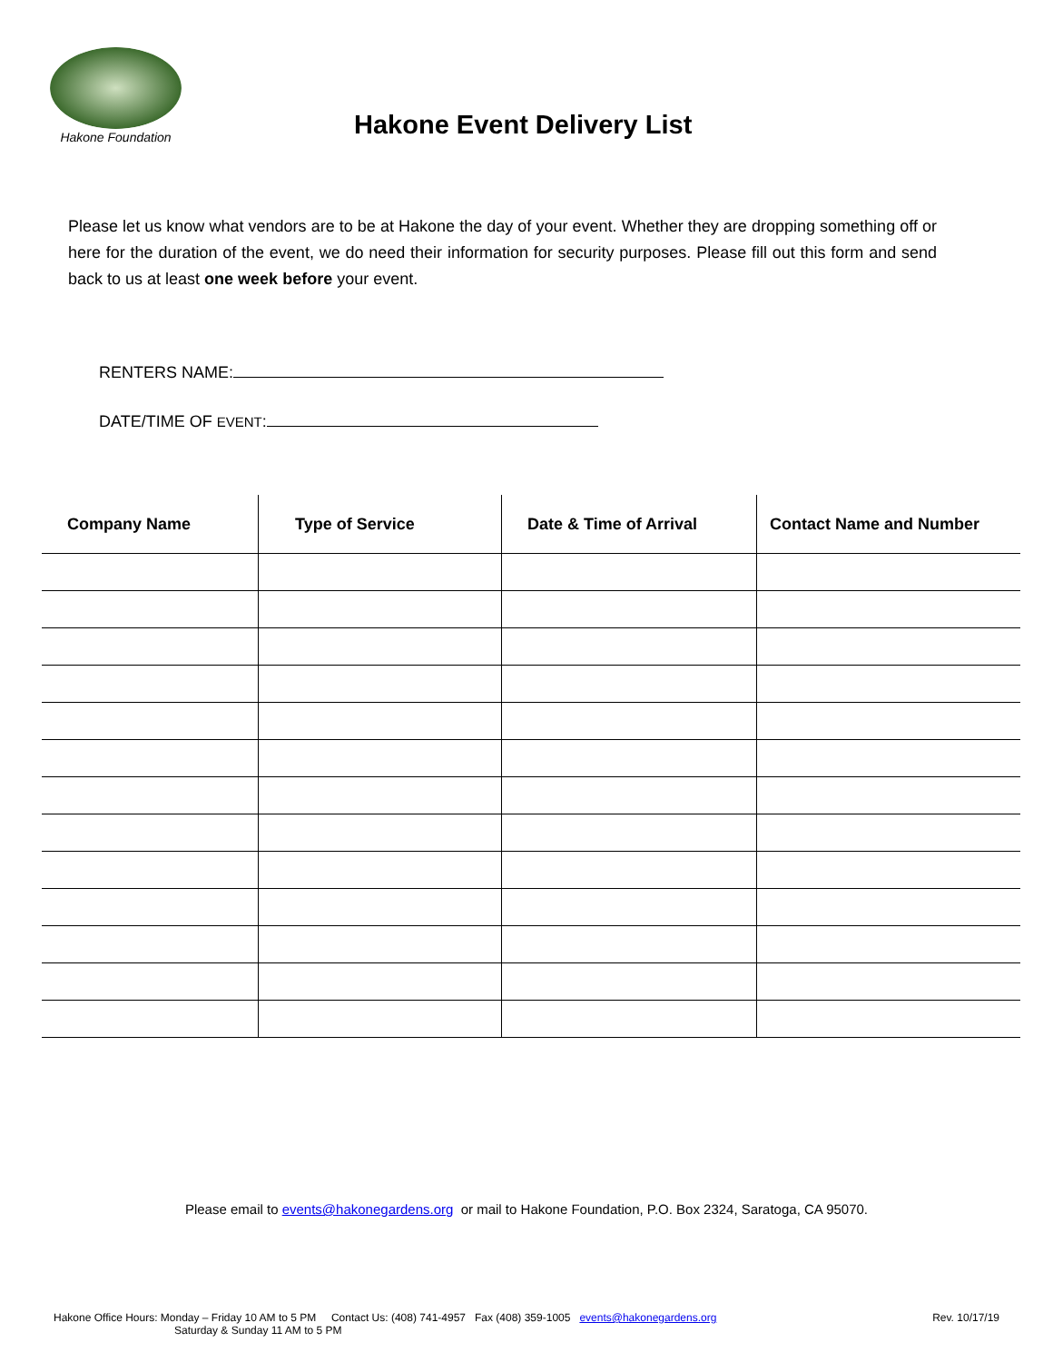Hakone Foundation
Hakone Event Delivery List
Please let us know what vendors are to be at Hakone the day of your event. Whether they are dropping something off or here for the duration of the event, we do need their information for security purposes. Please fill out this form and send back to us at least one week before your event.
RENTERS NAME:
DATE/TIME OF EVENT:
| Company Name | Type of Service | Date & Time of Arrival | Contact Name and Number |
| --- | --- | --- | --- |
Please email to events@hakonegardens.org or mail to Hakone Foundation, P.O. Box 2324, Saratoga, CA 95070.
Hakone Office Hours: Monday – Friday 10 AM to 5 PM Contact Us: (408) 741-4957 Fax (408) 359-1005 events@hakonegardens.org
Saturday & Sunday 11 AM to 5 PM
Rev. 10/17/19